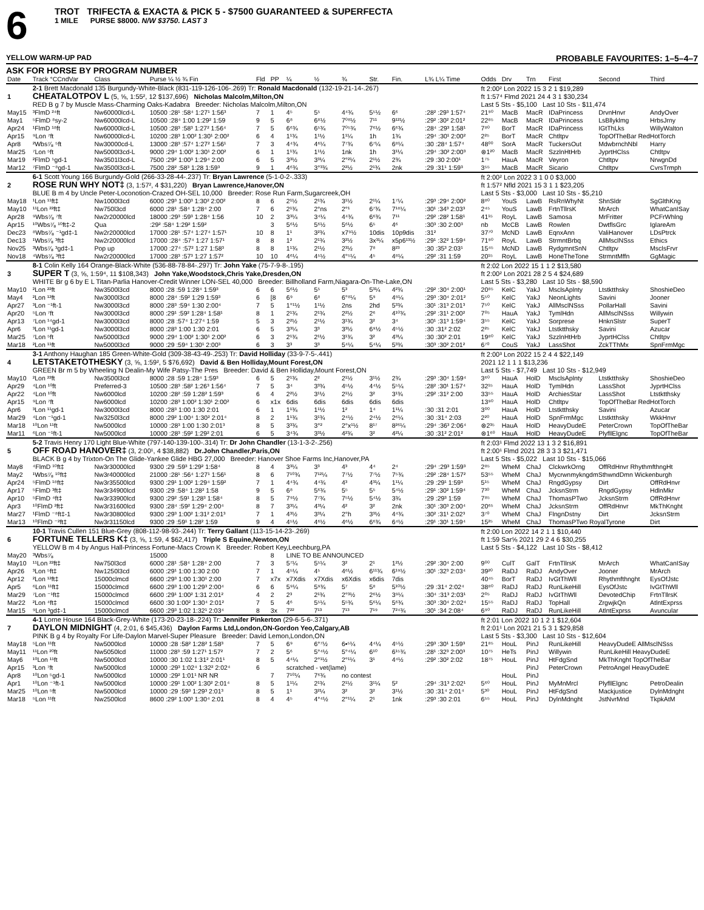6
TROT TRIFECTA & EXACTA & PICK 5 - $7500 GUARANTEED & SUPERFECTA
1 MILE PURSE $8000. N/W $3750. LAST 3
YELLOW WARM-UP PAD PROBABLE FAVOURITES: 1–5–4–7
ASK FOR HORSE BY PROGRAM NUMBER
| Date | Track °CCndVar | Class | Purse ¼ ½ ¾ Fin | Fld | PP | ¼ | ½ | ¾ | Str. | Fin. | L¾ L¼ Time | Odds | Drv | Trn | First | Second | Third |
| --- | --- | --- | --- | --- | --- | --- | --- | --- | --- | --- | --- | --- | --- | --- | --- | --- | --- |
| 1 | 2-1 Brett Macdonald 135 Burgundy-White-Black (831-119-126-106-.269) Tr: Ronald Macdonald (132-19-21-14-.267) CHEATALOTPOV L (5, ⅝, 1:55², 12 $137,696) Nicholas Malcolm,Milton,ON RED B g 7 by Muscle Mass-Charming Oaks-Kadabra Breeder: Nicholas Malcolm,Milton,ON | | | | | | | | | | | ft 2:00² Lon 2022 15 3 2 1 $19,289 ft 1:57⁴ Flmd 2021 24 4 3 1 $30,234 Last 5 Sts - $5,100 Last 10 Sts - $11,474 | | | | | |
| May15 | ³FlmD ²⁴ft | Nw60000lcd-L | 10500 :28¹ :58⁴ 1:27¹ 1:56³ | 7 | 1 | 4⁵ | 5⁵ | 4⁴¾ | 5⁵½ | 6⁶ | :28² :29³ 1:57⁴ | 21⁹⁰ | MacB | MacR | IDaPrincess | DrvnHnvr | AndyOver |
| May1 | ⁵FlmD ⁸sy-2 | Nw60000lcd-L | 10500 :28⁴ 1:00 1:29² 1:59 | 9 | 5 | 6⁸ | 6⁸½ | 7⁰⁸½ | 7¹¹ | 9¹²½ | :29² :30² 2:01² | 22⁸⁵ | MacB | MacR | IDaPrincess | LsBllyklmg | HrbsJrny |
| Apr24 | ¹FlmD ¹⁸ft | Nw60000lcd-L | 10500 :28³ :58³ 1:27² 1:56⁴ | 7 | 5 | 6⁶¾ | 6⁵¾ | 7⁰⁵¾ | 7⁶½ | 6⁶¾ | :28⁴ :29³ 1:58¹ | 7⁸⁰ | BorT | MacR | IDaPrincess | IGtThLks | WillyWalton |
| Apr15 | ⁹Lon ⁷ft | Nw60000lcd-L | 10200 :28³ 1:00² 1:30¹ 2:00² | 6 | 4 | 1¹¾ | 1¹½ | 1¹¼ | 1h | 1¾ | :29⁴ :30¹ 2:00² | 2²⁵ | BorT | MacR | Chtltpv | TopOfTheBar RedHotTorch | |
| Apr8 | ²Wbs⁷⁄₈ ⁵ft | Nw30000cd-L | 13000 :28³ :57⁴ 1:27² 1:56¹ | 7 | 3 | 4⁴¾ | 4⁶¼ | 7⁷¾ | 6⁷¼ | 6⁸¼ | :30 :28⁴ 1:57⁴ | 48⁰⁰ | SorA | MacR | TuckersOut | MdwbrnchNbl | Harry |
| Mar25 | ⁷Lon ⁵ft | Nw5000l3cd-L | 9000 :29⁴ 1:00² 1:30¹ 2:00² | 6 | 1 | 1¹¾ | 1¹½ | 1nk | 1h | 3¹¼ | :29⁴ :30² 2:00³ | ⊛1²⁰ | MacB | MacR | SzzlnHtHrb | JyprtHClss | Chtltpv |
| Mar19 | ²FlmD ⁵gd-1 | Nw3501l3cd-L | 7500 :29² 1:00³ 1:29⁴ 2:00 | 6 | 5 | 3³½ | 3³¼ | 2°²¼ | 2¹½ | 2¾ | :29 :30 2:00¹ | 1⁷⁵ | HauA | MacR | Veyron | Chtltpv | NrwgnDd |
| Mar12 | ⁷FlmD ⁻⁸gd-1 | Nw3500l3cd-L | 7500 :28² :58³ 1:28 1:59³ | 9 | 1 | 4⁶¾ | 3°³¾ | 2²½ | 2¹¾ | 2nk | :29 :31¹ 1:59³ | 3⁵⁵ | MacB | MacR | Sicario | Chtltpv | CvrsTrmph |
| 2 | 6-1 Scott Young 166 Burgundy-Gold (266-33-28-44-.237) Tr: Bryan Lawrence (5-1-0-2-.333) ROSE RUN WHY NOT‡ (3, 1:57², 4 $31,220) Bryan Lawrence,Hanover,ON BLUE B m 4 by Uncle Peter-Loconotion-Crazed OH-SEL 10,000 Breeder: Rose Run Farm,Sugarcreek,OH | | | | | | | | | | | ft 2:00² Lon 2022 3 1 0 0 $3,000 ft 1:57² Nfld 2021 15 3 1 1 $23,205 Last 5 Sts - $3,000 Last 10 Sts - $5,210 | | | | | |
| May18 | ¹Lon ¹¹ft‡ | Nw1000l3cd | 6000 :29³ 1:00³ 1:30² 2:00² | 8 | 6 | 2¹½ | 2¹¾ | 3¹½ | 2¹¼ | 1⁷¼ | :29³ :29⁴ 2:00² | 8⁸⁰ | YouS | LawB | RsRnWhyNt | ShnSldr | SgGlthKng |
| May10 | ¹¹Lon ²²ft‡ | Nw750l3cd | 6000 :28¹ :58⁴ 1:28⁴ 2:00 | 7 | 6 | 2¹¾ | 2°ns | 2°¹ | 6⁷¾ | 7¹⁸¼ | :30¹ :34³ 2:03³ | 2⁴⁵ | YouS | LawB | FrtnTllrsK | MrArch | WhatCanISay |
| Apr28 | ⁹Wbs⁷⁄₈ ⁷ft | Nw2r20000lcd | 18000 :29³ :59³ 1:28⁴ 1:56 | 10 | 2 | 3³¼ | 3⁴¼ | 4⁴¾ | 6⁶¾ | 7¹¹ | :29² :28² 1:58¹ | 41¹⁵ | RoyL | LawB | Samosa | MrFritter | PCFrWhlng |
| Apr15 | ¹⁰Wbs⁷⁄₈ ¹⁰ft‡-2 | Qua | :29² :58⁴ 1:29² 1:59² | | 3 | 5⁶½ | 5⁶½ | 5⁶½ | 6⁵ | 4⁶ | :30³ :30 2:00³ | nb | McCB | LawB | Rowlen | DwtflsGrc | IglareAm |
| Dec23 | ⁸Wbs⁷⁄₈ ⁻¹gd‡-1 | Nw2r20000lcd | 17000 :28¹ :57⁴ 1:27⁴ 1:57¹ | 10 | 8 | 1¹ | 3²¾ | x7⁹½ | 10dis | 10p9dis | :31² | 37⁷⁰ | McND | LawB | EqnxAnn | ValiHanover | LDsPtrck |
| Dec13 | ¹Wbs⁷⁄₈ ³ft‡ | Nw2r20000lcd | 17000 :28⁴ :57⁴ 1:27 1:57¹ | 8 | 8 | 1² | 2¹¾ | 3²½ | 3x³¼ | x5p6¹³½ | :29¹ :32² 1:59⁴ | 71⁹⁰ | RoyL | LawB | StrmntBrbq | AllMsclNSss | Ethics |
| Nov25 | ³Wbs⁷⁄₈ ³gd‡-1 | Pop up | 17000 :27⁴ :57² 1:27 1:58³ | 8 | 8 | 1¹¾ | 2¹½ | 2³½ | 7⁸ | 8²³ | :30 :35³ 2:03¹ | 15⁴⁵ | McND | LawB | RydgmntSnN | Chtltpv | MsclsFrvr |
| Nov18 | ⁴Wbs⁷⁄₈ ³ft‡ | Nw2r20000lcd | 17000 :28³ :57³ 1:27 1:57² | 10 | 10 | 4⁶¼ | 4⁵½ | 4°⁵¼ | 4⁵ | 4⁸¼ | :29² :31 1:59 | 20¹⁵ | RoyL | LawB | HoneTheTone | StrmntMffn | GgMagic |
| 3 | 8-1 Colin Kelly 164 Orange-Black-White (536-88-78-84-.297) Tr: John Yake (75-7-9-8-.195) SUPER T (3, ⅝, 1:59⁴, 11 $108,343) John Yake,Woodstock,Chris Yake,Dresden,ON WHITE Br g 6 by E L Titan-Parlia Hanover-Credit Winner LON-SEL 40,000 Breeder: Billholland Farm,Niagara-On-The-Lake,ON | | | | | | | | | | | ft 2:02 Lon 2022 15 1 1 2 $13,580 ft 2:00² Lon 2021 28 2 5 4 $24,689 Last 5 Sts - $3,280 Last 10 Sts - $8,590 | | | | | |
| May10 | ²Lon ²²ft | Nw3500l3cd | 8000 :28 :59 1:28⁴ 1:59³ | 6 | 6 | 5⁶½ | 5⁵ | 5³ | 5³¼ | 4²¾ | :29² :30⁴ 2:00¹ | 20⁸⁵ | KelC | YakJ | MsclsAplnty | Ltstktthsky | ShoshieDeo |
| May4 | ²Lon ¹²ft | Nw3000l3cd | 8000 :28⁴ :59² 1:29 1:59³ | 6 | [8 | 6⁹ | 6⁸ | 6°⁸¼ | 5⁹ | 4⁹¼ | :29³ :30⁴ 2:01² | 5⁵⁰ | KelC | YakJ | NeonLights | Savini | Jooner |
| Apr27 | ³Lon ⁻¹ft-1 | Nw3000l3cd | 8000 :28³ :59⁴ 1:30 2:00⁴ | 7 | 5 | 1°¹½ | 1¹½ | 2ns | 2hd | 5³¾ | :30¹ :31³ 2:01³ | 7⁵⁰ | KelC | YakJ | AllMsclNSss | PollarHall | Savini |
| Apr20 | ⁵Lon ⁷ft | Nw3000l3cd | 8000 :29¹ :59² 1:28⁴ 1:58¹ | 8 | 1 | 2¹¾ | 2¹¾ | 2²½ | 2⁶ | 4¹⁰¾ | :29² :31¹ 2:00² | 7⁰⁵ | HauA | YakJ | TymlHdn | AllMsclNSss | Willywin |
| Apr13 | ⁷Lon ¹⁴gd-1 | Nw3000l3cd | 8000 :28 :57⁴ 1:27⁴ 1:59 | 5 | 3 | 2²½ | 2¹½ | 3¹¾ | 3² | 3⁴ | :30¹ :31³ 1:59⁴ | 3⁵⁵ | KelC | YakJ | Sorprese | HnknSlstr | SuperT |
| Apr6 | ³Lon ¹¹gd-1 | Nw3000l3cd | 8000 :28³ 1:00 1:30 2:01 | 6 | 5 | 3³¼ | 3³ | 3³½ | 6⁹½ | 4⁵½ | :30 :31² 2:02 | 2²⁵ | KelC | YakJ | Ltstktthsky | Savini | Azucar |
| Mar25 | ⁷Lon ⁵ft | Nw5000l3cd | 9000 :29⁴ 1:00² 1:30¹ 2:00² | 6 | 3 | 2¹¾ | 2¹½ | 3¹¾ | 3² | 4³¼ | :30 :30² 2:01 | 19⁸⁰ | KelC | YakJ | SzzlnHtHrb | JyprtHClss | Chtltpv |
| Mar18 | ²Lon ¹¹ft | Nw5000l3cd | 9000 :29 :59⁴ 1:30¹ 2:00³ | 6 | 3 | 3³ | 3³ | 5⁴¼ | 5⁴¼ | 5³¾ | :30³ :30² 2:01² | 6⁷⁰ | CouS | YakJ | LassShot | ZckTThMx | SpnFrmMgc |
| 4 | 3-1 Anthony Haughan 185 Green-White-Gold (309-38-43-49-.253) Tr: David Holliday (33-9-7-5-.441) LETSTAKETOTHESKY (3, ⅝, 1:59², 5 $76,692) David & Ben Holliday,Mount Forest,ON GREEN Br m 5 by Wheeling N Dealin-My Wife Patsy-The Pres Breeder: David & Ben Holliday,Mount Forest,ON | | | | | | | | | | | ft 2:00³ Lon 2022 15 2 4 4 $22,149 2021 12 1 1 1 $13,236 Last 5 Sts - $7,749 Last 10 Sts - $12,949 | | | | | |
| May10 | ²Lon ²²ft | Nw3500l3cd | 8000 :28 :59 1:28⁴ 1:59³ | 6 | 5 | 2¹¾ | 2² | 2¹½ | 3¹½ | 2¾ | :29³ :30⁴ 1:59⁴ | 3⁶⁰ | HauA | HolD | MsclsAplnty | Ltstktthsky | ShoshieDeo |
| Apr29 | ⁴Lon ¹⁰ft | Preferred-3 | 10500 :28³ :58² 1:26³ 1:56⁴ | 7 | 5 | 3⁴ | 3³¾ | 4⁵½ | 4⁴½ | 5⁵¼ | :28² :30¹ 1:57⁴ | 32¹⁵ | HauA | HolD | TymlHdn | LassShot | JyprtHClss |
| Apr22 | ⁴Lon ¹⁰ft | Nw6000lcd | 10200 :28² :59 1:28² 1:59³ | 6 | 4 | 2²½ | 3¹½ | 2¹½ | 3² | 3¹¾ | :29² :31² 2:00 | 33⁵⁵ | HauA | HolD | ArchiesStar | LassShot | Ltstktthsky |
| Apr15 | ⁹Lon ⁷ft | Nw6000lcd | 10200 :28³ 1:00² 1:30¹ 2:00² | 6 | x1x | 6dis | 6dis | 6dis | 6dis | 6dis | | 13⁹⁰ | HauA | HolD | Chtltpv | TopOfTheBar RedHotTorch | |
| Apr6 | ³Lon ¹¹gd-1 | Nw3000l3cd | 8000 :28³ 1:00 1:30 2:01 | 6 | 1 | 1¹¾ | 1¹½ | 1² | 1⁴ | 1¹¼ | :30 :31 2:01 | 3⁰⁰ | HauA | HolD | Ltstktthsky | Savini | Azucar |
| Mar29 | ⁴Lon ⁻¹gd-1 | Nw3250l3cd | 8000 :29² 1:00⁴ 1:30² 2:01⁴ | 8 | 2 | 1¹¾ | 3¹¾ | 2⁴½ | 2⁴½ | 2⁶¼ | :30 :31⁴ 2:03 | 2²⁰ | HauA | HolD | SpnFrmMgc | Ltstktthsky | WkkHnvr |
| Mar18 | ¹⁰Lon ¹¹ft | Nw5000lcd | 10000 :28³ 1:00 1:30 2:01³ | 8 | 5 | 3³¾ | 3°² | 2°x¹½ | 8¹⁷ | 8²⁶¼ | :29⁴ :36³ 2:06⁴ | ⊛2³⁵ | HauA | HolD | HeavyDudeE | PeterCrown | TopOfTheBar |
| Mar11 | ⁶Lon ⁻¹ft-1 | Nw5000lcd | 10000 :28³ :59² 1:29² 2:01 | 6 | 5 | 3⁴¾ | 3³½ | 4²¾ | 3² | 4²¼ | :30 :31² 2:01² | ⊛1⁶⁰ | HauA | HolD | HeavyDudeE | PlyfllElgnc | TopOfTheBar |
| 5 | 5-2 Travis Henry 170 Light Blue-White (797-140-139-100-.314) Tr: Dr John Chandler (13-1-3-2-.256) OFF ROAD HANOVER‡ (3, 2:00¹, 4 $38,882) Dr.John Chandler,Paris,ON BLACK B g 4 by Trixton-On The Glide-Yankee Glide HBG 27,000 Breeder: Hanover Shoe Farms Inc,Hanover,PA | | | | | | | | | | | ft 2:03¹ Flmd 2022 13 1 3 2 $16,891 ft 2:00¹ Flmd 2021 28 3 3 3 $21,471 Last 5 Sts - $5,022 Last 10 Sts - $15,066 | | | | | |
| May8 | ⁴FlmD ¹⁰ft‡ | Nw3r30000lcd | 9300 :29 :59³ 1:29² 1:58⁴ | 8 | 4 | 3³¼ | 3³ | 4³ | 4⁴ | 2⁴ | :29⁴ :29³ 1:59³ | 2⁸⁵ | WheM | ChaJ | ClckwrkOrng | OffRdHnvr RhythmfthngHt | |
| May2 | ¹Wbs⁷⁄₈ ¹⁰ft‡ | Nw3r40000lcd | 21000 :28¹ :56⁴ 1:27¹ 1:56¹ | 8 | 6 | 7¹⁰¾ | 7¹²¼ | 7⁷½ | 7⁷½ | 7⁵¾ | :29² :28⁴ 1:57² | 53⁵⁵ | WheM | ChaJ | MycrwnmykngdmSthwndDmn Wickenburgh | | |
| Apr24 | ⁵FlmD ¹⁸ft‡ | Nw3r35500lcd | 9300 :29¹ 1:00² 1:29⁴ 1:59² | 7 | 1 | 4⁴¾ | 4⁴¾ | 4³ | 4³¼ | 1¹¼ | :29 :29¹ 1:59³ | 5¹⁵ | WheM | ChaJ | RngdGypsy | Dirt | OffRdHnvr |
| Apr17 | ⁵FlmD ³ft‡ | Nw3r34900lcd | 9300 :29 :58⁴ 1:28² 1:58 | 9 | 5 | 6⁸ | 5⁶¾ | 5⁵ | 5⁵ | 5⁴½ | :29¹ :30² 1:59⁴ | 7³⁰ | WheM | ChaJ | JcksnStrm | RngdGypsy | HdlnMkr |
| Apr10 | ⁵FlmD ⁴ft‡ | Nw3r33900lcd | 9300 :29² :59¹ 1:28³ 1:58⁴ | 8 | 5 | 7⁹½ | 7⁷¾ | 7⁵½ | 5⁴½ | 3¾ | :29 :29³ 1:59 | 7⁸⁵ | WheM | ChaJ | ThomasPTwo | JcksnStrm | OffRdHnvr |
| Apr3 | ¹⁰FlmD ²ft‡ | Nw3r31600lcd | 9300 :28⁴ :59² 1:29⁴ 2:00⁴ | 8 | 7 | 3³¼ | 4³¼ | 4² | 3² | 2nk | :30¹ :30³ 2:00⁴ | 20⁶⁵ | WheM | ChaJ | JcksnStrm | OffRdHnvr | MkThKnght |
| Mar27 | ¹FlmD ⁻⁸ft‡-1 | Nw3r30800lcd | 9300 :29³ 1:00² 1:31² 2:01³ | 7 | 1 | 4³½ | 3³¼ | 2°h | 3³½ | 4⁴¾ | :30² :31¹ 2:02³ | 3⁷⁰ | WheM | ChaJ | FlngnDstny | Dirt | JcksnStrm |
| Mar13 | ¹⁰FlmD ⁻²ft‡ | Nw3r31150lcd | 9300 :29 :59¹ 1:28² 1:59 | 9 | 4 | 4⁵½ | 4⁶½ | 4⁶½ | 6⁶¾ | 6⁴½ | :29¹ :30¹ 1:59⁴ | 15²⁵ | WheM | ChaJ | ThomasPTwo RoyalTyrone | | Dirt |
| 6 | 10-1 Travis Cullen 151 Blue-Grey (808-112-98-93-.244) Tr: Terry Gallant (113-15-14-23-.269) FORTUNE TELLERS K‡ (3, ⅝, 1:59, 4 $62,417) Triple S Equine,Newton,ON YELLOW B m 4 by Angus Hall-Princess Fortune-Macs Crown K Breeder: Robert Key,Leechburg,PA | | | | | | | | | | | ft 2:00 Lon 2022 14 2 1 1 $10,440 ft 1:59 Sar⅝ 2021 29 2 4 6 $30,255 Last 5 Sts - $4,122 Last 10 Sts - $8,412 | | | | | |
| May20 | ³Wbs⁷⁄₈ | | 15000 | | 8 | LINE TO BE ANNOUNCED | | | | | | | | | | | |
| May10 | ¹¹Lon ²²ft‡ | Nw750l3cd | 6000 :28¹ :58⁴ 1:28⁴ 2:00 | 7 | 3 | 5⁷¼ | 5⁵¼ | 3² | 2¹ | 1²½ | :29² :30⁴ 2:00 | 9⁰⁰ | CulT | GalT | FrtnTllrsK | MrArch | WhatCanISay |
| Apr26 | ³Lon ⁵ft‡ | Nw1250l3cd | 6000 :29¹ 1:00 1:30 2:00 | 7 | 1 | 4⁵¼ | 4⁵ | 4⁶½ | 6¹¹¾ | 6¹⁹½ | :30¹ :32³ 2:03⁴ | 39²⁰ | RaDJ | RaDJ | AndyOver | Jooner | MrArch |
| Apr12 | ²Lon ¹²ft‡ | 15000clmcd | 6600 :29³ 1:00 1:30¹ 2:00 | 7 | x7x | x7Xdis | x7Xdis | x6Xdis | x6dis | 7dis | | 40⁴⁵ | BorT | RaDJ | IvGtThWll | Rhythmfthnght | EysOfJstc |
| Apr5 | ⁶Lon ¹¹ft‡ | 15000clmcd | 6600 :29³ 1:00 1:29³ 2:00⁴ | 6 | 6 | 5⁹¼ | 5⁹¾ | 5⁷ | 5⁸ | 5¹⁰½ | :29 :31⁴ 2:02⁴ | 38⁸⁰ | RaDJ | RaDJ | RunLikeHill | EysOfJstc | IvGtThWll |
| Mar29 | ⁷Lon ⁻¹ft‡ | 15000clmcd | 6600 :29¹ 1:00² 1:31 2:01² | 4 | 2 | 2³ | 2¹¾ | 2°³½ | 2⁶½ | 3⁹¼ | :30⁴ :31³ 2:03¹ | 2⁰⁵ | RaDJ | RaDJ | IvGtThWll | DevotedChip | FrtnTllrsK |
| Mar22 | ²Lon ⁴ft‡ | 15000clmcd | 6600 :30 1:00² 1:30⁴ 2:01² | 7 | 5 | 4⁶ | 5⁵¼ | 5⁵¾ | 5⁶¼ | 5⁶¾ | :30³ :30⁴ 2:02⁴ | 15⁵⁵ | RaDJ | RaDJ | TopHall | ZrgwjkQn | AtlntExprss |
| Mar15 | ⁹Lon ³gd‡-1 | 15000clmcd | 6600 :29³ 1:02 1:32¹ 2:03⁴ | 8 | 3x | 7²² | 7¹³ | 7¹³ | 7¹⁹ | 7²⁴¾ | :30¹ :34 2:08⁴ | 6⁹⁰ | RaDJ | RaDJ | RunLikeHill | AtlntExprss | Avuncular |
| 7 | 4-1 Lorne House 164 Black-Grey-White (173-20-23-18-.224) Tr: Jennifer Pinkerton (29-6-5-6-.371) DAYLON MIDNIGHT (4, 2:01, 6 $45,436) Daylon Farms Ltd,London,ON-Gordon Yeo,Calgary,AB PINK B g 4 by Royalty For Life-Daylon Marvel-Super Pleasure Breeder: David Lemon,London,ON | | | | | | | | | | | ft 2:01 Lon 2022 10 1 2 1 $12,604 ft 2:01¹ Lon 2021 21 5 3 1 $29,858 Last 5 Sts - $3,300 Last 10 Sts - $12,604 | | | | | |
| May18 | ⁵Lon ¹¹ft | Nw5000lcd | 10000 :28 :58² 1:28² 1:58³ | 7 | 5 | 6⁹ | 6°⁷½ | 6•⁵¼ | 4⁴¼ | 4⁵½ | :29³ :30¹ 1:59³ | 21⁸⁵ | HouL | PinJ | RunLikeHill | HeavyDudeE AllMsclNSss | |
| May11 | ¹¹Lon ²⁰ft | Nw5050lcd | 11000 :28³ :59 1:27¹ 1:57² | 7 | 2 | 5⁶ | 5°⁴½ | 5°⁴¼ | 6¹⁰ | 6¹⁵¾ | :28¹ :32³ 2:00³ | 10⁷⁵ | HeTs | PinJ | Willywin | RunLikeHill HeavyDudeE | |
| May6 | ¹⁰Lon ¹¹ft | Nw5000lcd | 10000 :30 1:02 1:31² 2:01¹ | 8 | 5 | 4⁴¼ | 2°¹½ | 2°¹¼ | 3¹ | 4⁴½ | :29² :30² 2:02 | 18⁷⁵ | HouL | PinJ | HtFdgSnd | MkThKnght TopOfTheBar | |
| Apr15 | ³Lon ⁷ft | Nw5000lcd | 10000 :29³ 1:02⁴ 1:32² 2:02⁴ | 6 | | scratched - vet(lame) | | | | | | | | PinJ | PeterCrown | PetroAngel HeavyDudeE | |
| Apr8 | ¹⁰Lon ⁵gd-1 | Nw5000lcd | 10000 :29² 1:01¹ NR NR | | 7 | 7¹⁰¼ | 7⁶¾ | no contest | | | | | HouL | PinJ | | | |
| Apr1 | ¹⁰Lon ⁻¹ft-1 | Nw5000lcd | 10000 :29¹ 1:00² 1:30² 2:01⁴ | 8 | 5 | 1¹¼ | 2¹¾ | 2¹½ | 3¹¼ | 5² | :29⁴ :31³ 2:02¹ | 5⁶⁰ | HouL | PinJ | MyMnMrcl | PlyfllElgnc | PetroDealin |
| Mar25 | ¹⁰Lon ⁵ft | Nw5000lcd | 10000 :29 :59³ 1:29³ 2:01³ | 8 | 5 | 1¹ | 3²¼ | 3² | 3² | 3¹½ | :30 :31⁴ 2:01⁴ | 5³⁰ | HouL | PinJ | HtFdgSnd | Mackjustice | DylnMdnght |
| Mar18 | ⁵Lon ¹¹ft | Nw2500lcd | 8600 :29² 1:00³ 1:30⁴ 2:01 | 8 | 4 | 4⁵ | 4°⁴½ | 2°¹¼ | 2¹ | 1nk | :29³ :30 2:01 | 6⁵⁵ | HouL | PinJ | DylnMdnght | JstNvrMnd | TkpkAtM |